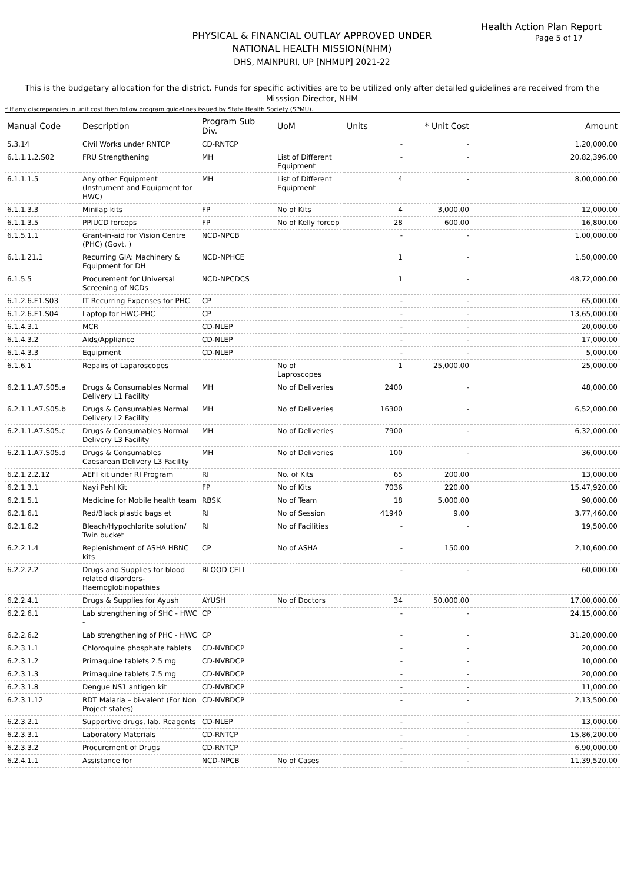Health Action Plan Report
Page 5 of 17
PHYSICAL & FINANCIAL OUTLAY APPROVED UNDER
NATIONAL HEALTH MISSION(NHM)
DHS, MAINPURI, UP [NHMUP] 2021-22
This is the budgetary allocation for the district. Funds for specific activities are to be utilized only after detailed guidelines are received from the Misssion Director, NHM
* If any discrepancies in unit cost then follow program guidelines issued by State Health Society (SPMU).
| Manual Code | Description | Program Sub Div. | UoM | Units | * Unit Cost | Amount |
| --- | --- | --- | --- | --- | --- | --- |
| 5.3.14 | Civil Works under RNTCP | CD-RNTCP | | - | - | 1,20,000.00 |
| 6.1.1.1.2.S02 | FRU Strengthening | MH | List of Different Equipment | - | - | 20,82,396.00 |
| 6.1.1.1.5 | Any other Equipment (Instrument and Equipment for HWC) | MH | List of Different Equipment | 4 | - | 8,00,000.00 |
| 6.1.1.3.3 | Minilap kits | FP | No of Kits | 4 | 3,000.00 | 12,000.00 |
| 6.1.1.3.5 | PPIUCD forceps | FP | No of Kelly forcep | 28 | 600.00 | 16,800.00 |
| 6.1.5.1.1 | Grant-in-aid for Vision Centre (PHC) (Govt. ) | NCD-NPCB | | - | - | 1,00,000.00 |
| 6.1.1.21.1 | Recurring GIA: Machinery & Equipment for DH | NCD-NPHCE | | 1 | - | 1,50,000.00 |
| 6.1.5.5 | Procurement for Universal Screening of NCDs | NCD-NPCDCS | | 1 | - | 48,72,000.00 |
| 6.1.2.6.F1.S03 | IT Recurring Expenses for PHC | CP | | - | - | 65,000.00 |
| 6.1.2.6.F1.S04 | Laptop for HWC-PHC | CP | | - | - | 13,65,000.00 |
| 6.1.4.3.1 | MCR | CD-NLEP | | - | - | 20,000.00 |
| 6.1.4.3.2 | Aids/Appliance | CD-NLEP | | - | - | 17,000.00 |
| 6.1.4.3.3 | Equipment | CD-NLEP | | - | - | 5,000.00 |
| 6.1.6.1 | Repairs of Laparoscopes | | No of Laproscopes | 1 | 25,000.00 | 25,000.00 |
| 6.2.1.1.A7.S05.a | Drugs & Consumables Normal Delivery L1 Facility | MH | No of Deliveries | 2400 | - | 48,000.00 |
| 6.2.1.1.A7.S05.b | Drugs & Consumables Normal Delivery L2 Facility | MH | No of Deliveries | 16300 | - | 6,52,000.00 |
| 6.2.1.1.A7.S05.c | Drugs & Consumables Normal Delivery L3 Facility | MH | No of Deliveries | 7900 | - | 6,32,000.00 |
| 6.2.1.1.A7.S05.d | Drugs & Consumables Caesarean Delivery L3 Facility | MH | No of Deliveries | 100 | - | 36,000.00 |
| 6.2.1.2.2.12 | AEFI kit under RI Program | RI | No. of Kits | 65 | 200.00 | 13,000.00 |
| 6.2.1.3.1 | Nayi Pehl Kit | FP | No of Kits | 7036 | 220.00 | 15,47,920.00 |
| 6.2.1.5.1 | Medicine for Mobile health team | RBSK | No of Team | 18 | 5,000.00 | 90,000.00 |
| 6.2.1.6.1 | Red/Black plastic bags et | RI | No of Session | 41940 | 9.00 | 3,77,460.00 |
| 6.2.1.6.2 | Bleach/Hypochlorite solution/ Twin bucket | RI | No of Facilities | - | - | 19,500.00 |
| 6.2.2.1.4 | Replenishment of ASHA HBNC kits | CP | No of ASHA | - | 150.00 | 2,10,600.00 |
| 6.2.2.2.2 | Drugs and Supplies for blood related disorders- Haemoglobinopathies | BLOOD CELL | | - | - | 60,000.00 |
| 6.2.2.4.1 | Drugs & Supplies for Ayush | AYUSH | No of Doctors | 34 | 50,000.00 | 17,00,000.00 |
| 6.2.2.6.1 | Lab strengthening of SHC - HWC - | CP | | - | - | 24,15,000.00 |
| 6.2.2.6.2 | Lab strengthening of PHC - HWC | CP | | - | - | 31,20,000.00 |
| 6.2.3.1.1 | Chloroquine phosphate tablets | CD-NVBDCP | | - | - | 20,000.00 |
| 6.2.3.1.2 | Primaquine tablets 2.5 mg | CD-NVBDCP | | - | - | 10,000.00 |
| 6.2.3.1.3 | Primaquine tablets 7.5 mg | CD-NVBDCP | | - | - | 20,000.00 |
| 6.2.3.1.8 | Dengue NS1 antigen kit | CD-NVBDCP | | - | - | 11,000.00 |
| 6.2.3.1.12 | RDT Malaria – bi-valent (For Non Project states) | CD-NVBDCP | | - | - | 2,13,500.00 |
| 6.2.3.2.1 | Supportive drugs, lab. Reagents | CD-NLEP | | - | - | 13,000.00 |
| 6.2.3.3.1 | Laboratory Materials | CD-RNTCP | | - | - | 15,86,200.00 |
| 6.2.3.3.2 | Procurement of Drugs | CD-RNTCP | | - | - | 6,90,000.00 |
| 6.2.4.1.1 | Assistance for | NCD-NPCB | No of Cases | - | - | 11,39,520.00 |